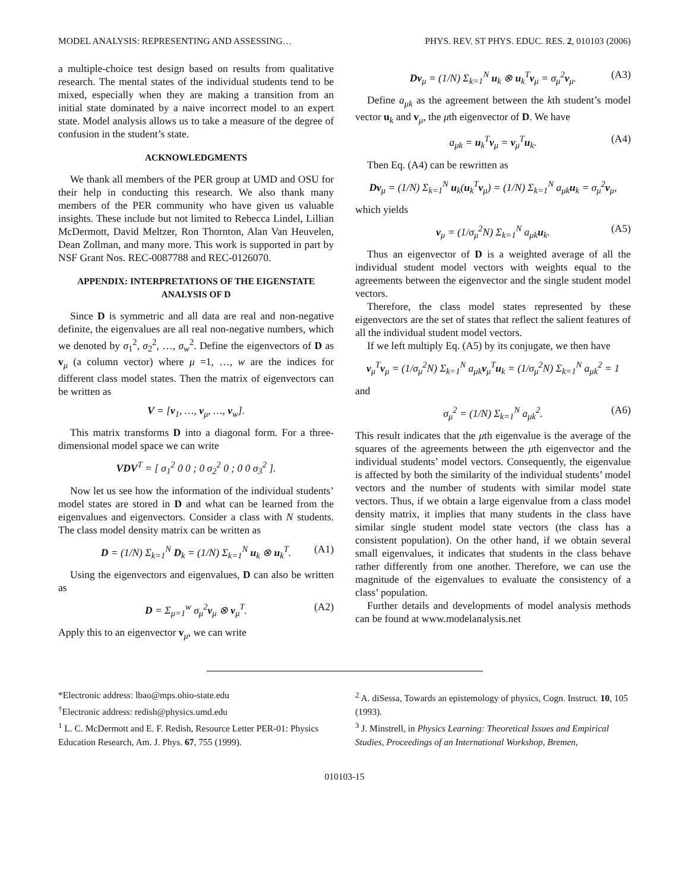MODEL ANALYSIS: REPRESENTING AND ASSESSING… PHYS. REV. ST PHYS. EDUC. RES. 2, 010103 (2006)
a multiple-choice test design based on results from qualitative research. The mental states of the individual students tend to be mixed, especially when they are making a transition from an initial state dominated by a naive incorrect model to an expert state. Model analysis allows us to take a measure of the degree of confusion in the student’s state.
ACKNOWLEDGMENTS
We thank all members of the PER group at UMD and OSU for their help in conducting this research. We also thank many members of the PER community who have given us valuable insights. These include but not limited to Rebecca Lindel, Lillian McDermott, David Meltzer, Ron Thornton, Alan Van Heuvelen, Dean Zollman, and many more. This work is supported in part by NSF Grant Nos. REC-0087788 and REC-0126070.
APPENDIX: INTERPRETATIONS OF THE EIGENSTATE ANALYSIS OF D
Since D is symmetric and all data are real and non-negative definite, the eigenvalues are all real non-negative numbers, which we denoted by σ<sub>1</sub><sup>2</sup>, σ<sub>2</sub><sup>2</sup>, …, σ<sub>w</sub><sup>2</sup>. Define the eigenvectors of D as v<sub>μ</sub> (a column vector) where μ =1, …, w are the indices for different class model states. Then the matrix of eigenvectors can be written as
V = [v<sub>1</sub>, …, v<sub>μ</sub>, …, v<sub>w</sub>].
This matrix transforms D into a diagonal form. For a three-dimensional model space we can write
VDV<sup>T</sup> = [ σ<sub>1</sub><sup>2</sup> 0 0 ; 0 σ<sub>2</sub><sup>2</sup> 0 ; 0 0 σ<sub>3</sub><sup>2</sup> ].
Now let us see how the information of the individual students’ model states are stored in D and what can be learned from the eigenvalues and eigenvectors. Consider a class with N students. The class model density matrix can be written as
D = (1/N) Σ<sub>k=1</sub><sup>N</sup> D<sub>k</sub> = (1/N) Σ<sub>k=1</sub><sup>N</sup> u<sub>k</sub> ⊗ u<sub>k</sub><sup>T</sup>. (A1)
Using the eigenvectors and eigenvalues, D can also be written as
D = Σ<sub>μ=1</sub><sup>w</sup> σ<sub>μ</sub><sup>2</sup>v<sub>μ</sub> ⊗ v<sub>μ</sub><sup>T</sup>. (A2)
Apply this to an eigenvector v<sub>μ</sub>, we can write
Dv<sub>μ</sub> = (1/N) Σ<sub>k=1</sub><sup>N</sup> u<sub>k</sub> ⊗ u<sub>k</sub><sup>T</sup>v<sub>μ</sub> = σ<sub>μ</sub><sup>2</sup>v<sub>μ</sub>. (A3)
Define a<sub>μk</sub> as the agreement between the kth student’s model vector u<sub>k</sub> and v<sub>μ</sub>, the μth eigenvector of D. We have
a<sub>μk</sub> = u<sub>k</sub><sup>T</sup>v<sub>μ</sub> = v<sub>μ</sub><sup>T</sup>u<sub>k</sub>. (A4)
Then Eq. (A4) can be rewritten as
Dv<sub>μ</sub> = (1/N) Σ<sub>k=1</sub><sup>N</sup> u<sub>k</sub>(u<sub>k</sub><sup>T</sup>v<sub>μ</sub>) = (1/N) Σ<sub>k=1</sub><sup>N</sup> a<sub>μk</sub>u<sub>k</sub> = σ<sub>μ</sub><sup>2</sup>v<sub>μ</sub>,
which yields
v<sub>μ</sub> = (1/σ<sub>μ</sub><sup>2</sup>N) Σ<sub>k=1</sub><sup>N</sup> a<sub>μk</sub>u<sub>k</sub>. (A5)
Thus an eigenvector of D is a weighted average of all the individual student model vectors with weights equal to the agreements between the eigenvector and the single student model vectors.
Therefore, the class model states represented by these eigenvectors are the set of states that reflect the salient features of all the individual student model vectors.
If we left multiply Eq. (A5) by its conjugate, we then have
v<sub>μ</sub><sup>T</sup>v<sub>μ</sub> = (1/σ<sub>μ</sub><sup>2</sup>N) Σ<sub>k=1</sub><sup>N</sup> a<sub>μk</sub>v<sub>μ</sub><sup>T</sup>u<sub>k</sub> = (1/σ<sub>μ</sub><sup>2</sup>N) Σ<sub>k=1</sub><sup>N</sup> a<sub>μk</sub><sup>2</sup> = 1
and
σ<sub>μ</sub><sup>2</sup> = (1/N) Σ<sub>k=1</sub><sup>N</sup> a<sub>μk</sub><sup>2</sup>. (A6)
This result indicates that the μth eigenvalue is the average of the squares of the agreements between the μth eigenvector and the individual students’ model vectors. Consequently, the eigenvalue is affected by both the similarity of the individual students’ model vectors and the number of students with similar model state vectors. Thus, if we obtain a large eigenvalue from a class model density matrix, it implies that many students in the class have similar single student model state vectors (the class has a consistent population). On the other hand, if we obtain several small eigenvalues, it indicates that students in the class behave rather differently from one another. Therefore, we can use the magnitude of the eigenvalues to evaluate the consistency of a class’ population.
Further details and developments of model analysis methods can be found at www.modelanalysis.net
*Electronic address: lbao@mps.ohio-state.edu
<sup>†</sup> Electronic address: redish@physics.umd.edu
<sup>1</sup> L. C. McDermott and E. F. Redish, Resource Letter PER-01: Physics Education Research, Am. J. Phys. 67, 755 (1999).
<sup>2</sup> A. diSessa, Towards an epistemology of physics, Cogn. Instruct. 10, 105 (1993).
<sup>3</sup> J. Minstrell, in Physics Learning: Theoretical Issues and Empirical Studies, Proceedings of an International Workshop, Bremen,
010103-15